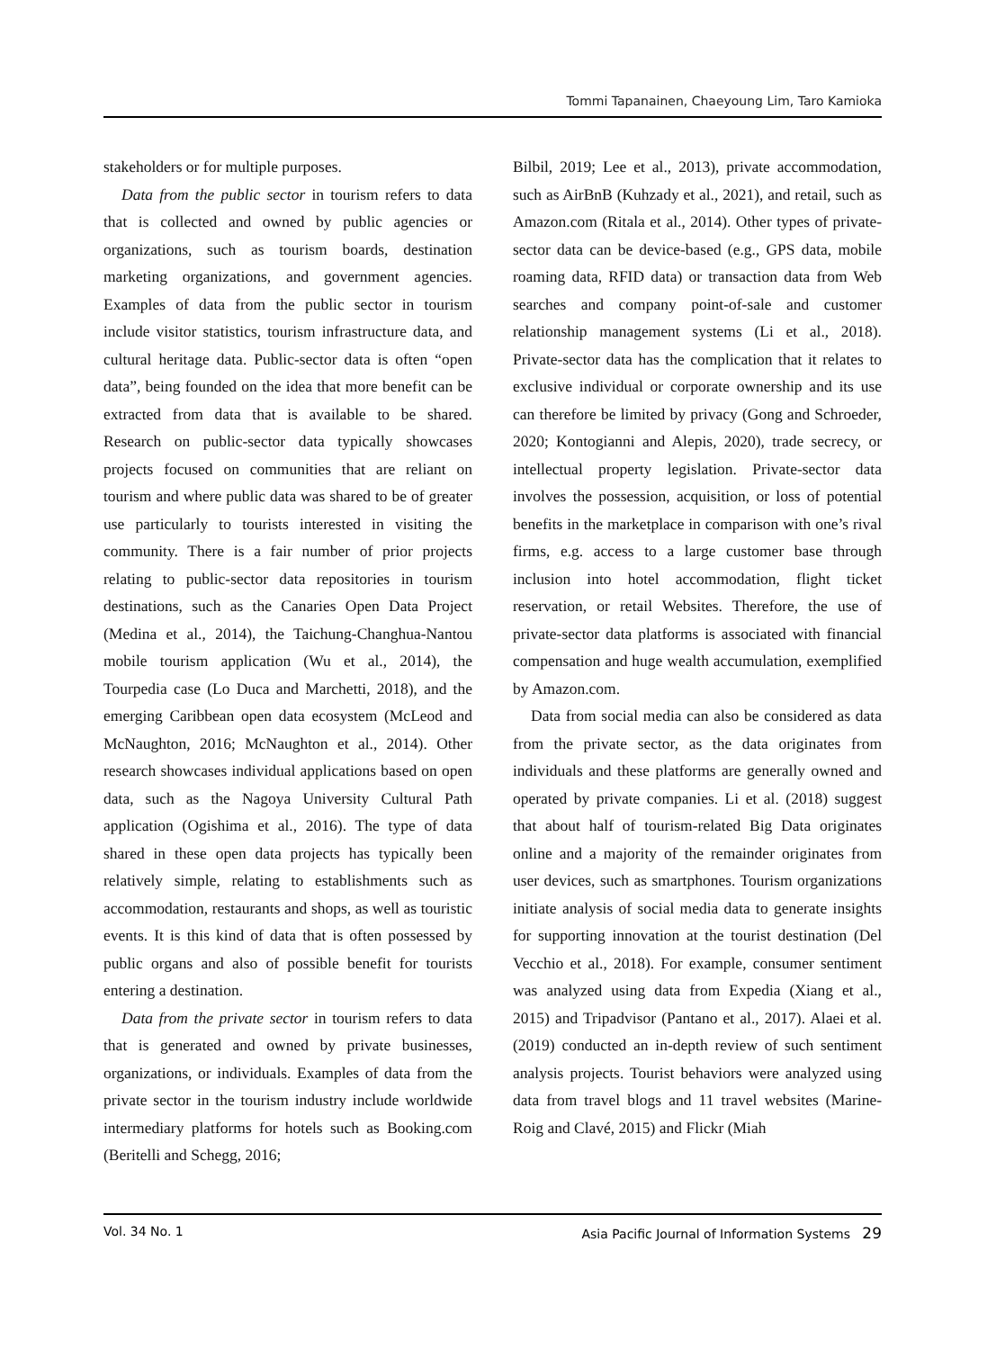Tommi Tapanainen, Chaeyoung Lim, Taro Kamioka
stakeholders or for multiple purposes.
Data from the public sector in tourism refers to data that is collected and owned by public agencies or organizations, such as tourism boards, destination marketing organizations, and government agencies. Examples of data from the public sector in tourism include visitor statistics, tourism infrastructure data, and cultural heritage data. Public-sector data is often “open data”, being founded on the idea that more benefit can be extracted from data that is available to be shared. Research on public-sector data typically showcases projects focused on communities that are reliant on tourism and where public data was shared to be of greater use particularly to tourists interested in visiting the community. There is a fair number of prior projects relating to public-sector data repositories in tourism destinations, such as the Canaries Open Data Project (Medina et al., 2014), the Taichung-Changhua-Nantou mobile tourism application (Wu et al., 2014), the Tourpedia case (Lo Duca and Marchetti, 2018), and the emerging Caribbean open data ecosystem (McLeod and McNaughton, 2016; McNaughton et al., 2014). Other research showcases individual applications based on open data, such as the Nagoya University Cultural Path application (Ogishima et al., 2016). The type of data shared in these open data projects has typically been relatively simple, relating to establishments such as accommodation, restaurants and shops, as well as touristic events. It is this kind of data that is often possessed by public organs and also of possible benefit for tourists entering a destination.
Data from the private sector in tourism refers to data that is generated and owned by private businesses, organizations, or individuals. Examples of data from the private sector in the tourism industry include worldwide intermediary platforms for hotels such as Booking.com (Beritelli and Schegg, 2016;
Bilbil, 2019; Lee et al., 2013), private accommodation, such as AirBnB (Kuhzady et al., 2021), and retail, such as Amazon.com (Ritala et al., 2014). Other types of private-sector data can be device-based (e.g., GPS data, mobile roaming data, RFID data) or transaction data from Web searches and company point-of-sale and customer relationship management systems (Li et al., 2018). Private-sector data has the complication that it relates to exclusive individual or corporate ownership and its use can therefore be limited by privacy (Gong and Schroeder, 2020; Kontogianni and Alepis, 2020), trade secrecy, or intellectual property legislation. Private-sector data involves the possession, acquisition, or loss of potential benefits in the marketplace in comparison with one’s rival firms, e.g. access to a large customer base through inclusion into hotel accommodation, flight ticket reservation, or retail Websites. Therefore, the use of private-sector data platforms is associated with financial compensation and huge wealth accumulation, exemplified by Amazon.com.
Data from social media can also be considered as data from the private sector, as the data originates from individuals and these platforms are generally owned and operated by private companies. Li et al. (2018) suggest that about half of tourism-related Big Data originates online and a majority of the remainder originates from user devices, such as smartphones. Tourism organizations initiate analysis of social media data to generate insights for supporting innovation at the tourist destination (Del Vecchio et al., 2018). For example, consumer sentiment was analyzed using data from Expedia (Xiang et al., 2015) and Tripadvisor (Pantano et al., 2017). Alaei et al. (2019) conducted an in-depth review of such sentiment analysis projects. Tourist behaviors were analyzed using data from travel blogs and 11 travel websites (Marine-Roig and Clavé, 2015) and Flickr (Miah
Vol. 34 No. 1 Asia Pacific Journal of Information Systems 29